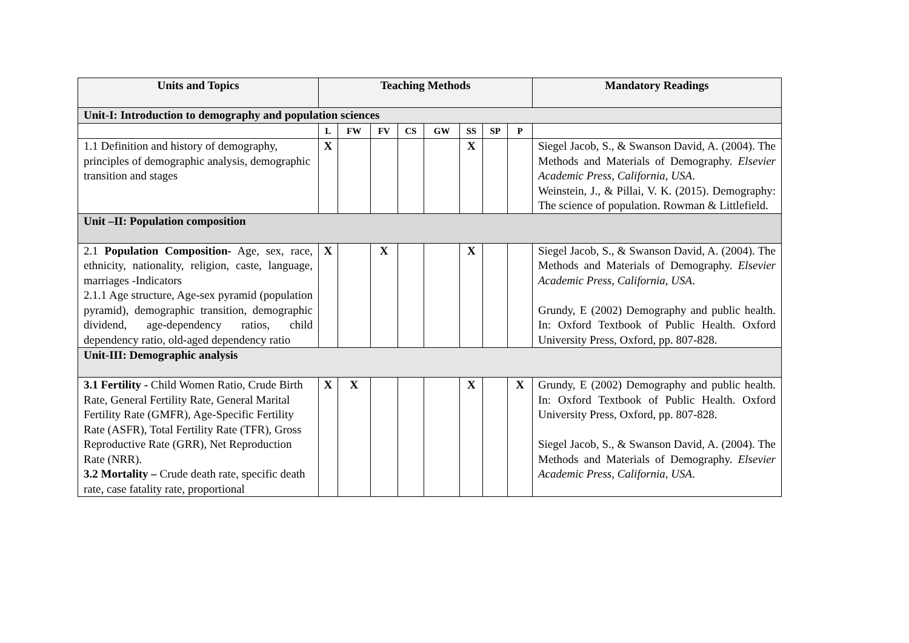| Units and Topics | Teaching Methods | | | | | | | | Mandatory Readings |
| --- | --- | --- | --- | --- | --- | --- | --- | --- | --- |
| Unit-I: Introduction to demography and population sciences | | | | | | | | | |
| | L | FW | FV | CS | GW | SS | SP | P | |
| 1.1 Definition and history of demography, principles of demographic analysis, demographic transition and stages | X | | | | | X | | | Siegel Jacob, S., & Swanson David, A. (2004). The Methods and Materials of Demography. Elsevier Academic Press, California, USA . Weinstein, J., & Pillai, V. K. (2015). Demography: The science of population. Rowman & Littlefield. |
| Unit –II: Population composition | | | | | | | | | |
| 2.1 Population Composition- Age, sex, race, ethnicity, nationality, religion, caste, language, marriages -Indicators 2.1.1 Age structure, Age-sex pyramid (population pyramid), demographic transition, demographic dividend, age-dependency ratios, child dependency ratio, old-aged dependency ratio | X | | X | | | X | | | Siegel Jacob, S., & Swanson David, A. (2004). The Methods and Materials of Demography. Elsevier Academic Press, California, USA . Grundy, E (2002) Demography and public health. In: Oxford Textbook of Public Health. Oxford University Press, Oxford, pp. 807-828. |
| Unit-III: Demographic analysis | | | | | | | | | |
| 3.1 Fertility - Child Women Ratio, Crude Birth Rate, General Fertility Rate, General Marital Fertility Rate (GMFR), Age-Specific Fertility Rate (ASFR), Total Fertility Rate (TFR), Gross Reproductive Rate (GRR), Net Reproduction Rate (NRR). 3.2 Mortality – Crude death rate, specific death rate, case fatality rate, proportional | X | X | | | | X | | X | Grundy, E (2002) Demography and public health. In: Oxford Textbook of Public Health. Oxford University Press, Oxford, pp. 807-828. Siegel Jacob, S., & Swanson David, A. (2004). The Methods and Materials of Demography. Elsevier Academic Press, California, USA . |